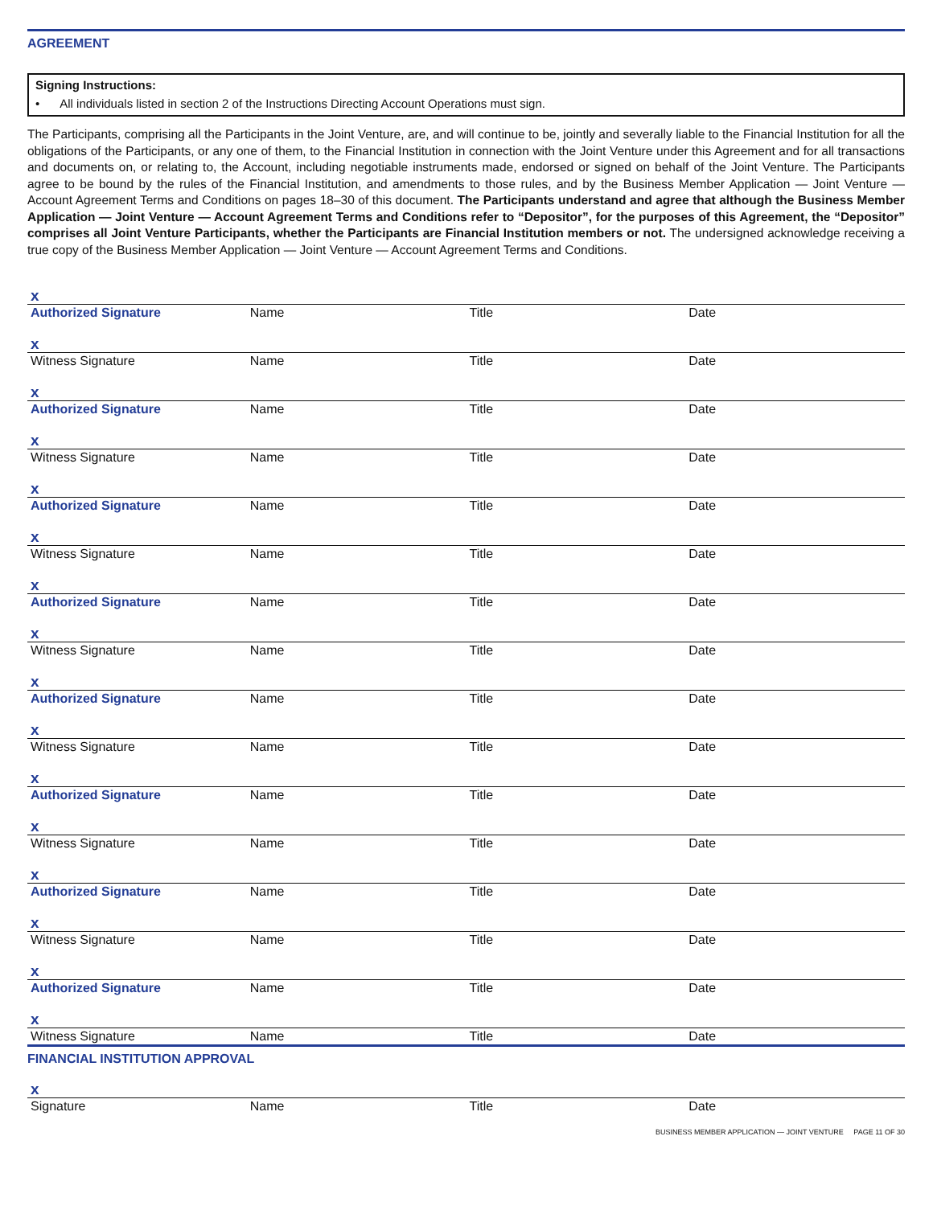AGREEMENT
Signing Instructions:
• All individuals listed in section 2 of the Instructions Directing Account Operations must sign.
The Participants, comprising all the Participants in the Joint Venture, are, and will continue to be, jointly and severally liable to the Financial Institution for all the obligations of the Participants, or any one of them, to the Financial Institution in connection with the Joint Venture under this Agreement and for all transactions and documents on, or relating to, the Account, including negotiable instruments made, endorsed or signed on behalf of the Joint Venture. The Participants agree to be bound by the rules of the Financial Institution, and amendments to those rules, and by the Business Member Application — Joint Venture — Account Agreement Terms and Conditions on pages 18–30 of this document. The Participants understand and agree that although the Business Member Application — Joint Venture — Account Agreement Terms and Conditions refer to “Depositor”, for the purposes of this Agreement, the “Depositor” comprises all Joint Venture Participants, whether the Participants are Financial Institution members or not. The undersigned acknowledge receiving a true copy of the Business Member Application — Joint Venture — Account Agreement Terms and Conditions.
x
Authorized Signature Name Title Date
x
Witness Signature Name Title Date
x
Authorized Signature Name Title Date
x
Witness Signature Name Title Date
x
Authorized Signature Name Title Date
x
Witness Signature Name Title Date
x
Authorized Signature Name Title Date
x
Witness Signature Name Title Date
x
Authorized Signature Name Title Date
x
Witness Signature Name Title Date
x
Authorized Signature Name Title Date
x
Witness Signature Name Title Date
x
Authorized Signature Name Title Date
x
Witness Signature Name Title Date
x
Authorized Signature Name Title Date
x
Witness Signature Name Title Date
FINANCIAL INSTITUTION APPROVAL
x
Signature Name Title Date
BUSINESS MEMBER APPLICATION — JOINT VENTURE PAGE 11 OF 30